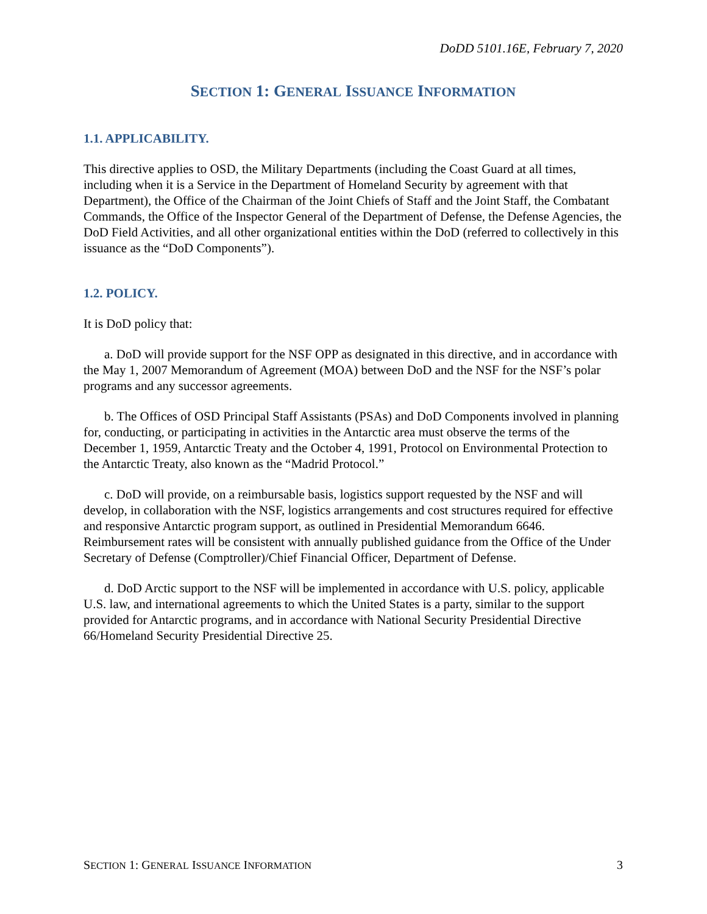DoDD 5101.16E, February 7, 2020
SECTION 1: GENERAL ISSUANCE INFORMATION
1.1. APPLICABILITY.
This directive applies to OSD, the Military Departments (including the Coast Guard at all times, including when it is a Service in the Department of Homeland Security by agreement with that Department), the Office of the Chairman of the Joint Chiefs of Staff and the Joint Staff, the Combatant Commands, the Office of the Inspector General of the Department of Defense, the Defense Agencies, the DoD Field Activities, and all other organizational entities within the DoD (referred to collectively in this issuance as the “DoD Components”).
1.2. POLICY.
It is DoD policy that:
a. DoD will provide support for the NSF OPP as designated in this directive, and in accordance with the May 1, 2007 Memorandum of Agreement (MOA) between DoD and the NSF for the NSF’s polar programs and any successor agreements.
b. The Offices of OSD Principal Staff Assistants (PSAs) and DoD Components involved in planning for, conducting, or participating in activities in the Antarctic area must observe the terms of the December 1, 1959, Antarctic Treaty and the October 4, 1991, Protocol on Environmental Protection to the Antarctic Treaty, also known as the “Madrid Protocol.”
c. DoD will provide, on a reimbursable basis, logistics support requested by the NSF and will develop, in collaboration with the NSF, logistics arrangements and cost structures required for effective and responsive Antarctic program support, as outlined in Presidential Memorandum 6646. Reimbursement rates will be consistent with annually published guidance from the Office of the Under Secretary of Defense (Comptroller)/Chief Financial Officer, Department of Defense.
d. DoD Arctic support to the NSF will be implemented in accordance with U.S. policy, applicable U.S. law, and international agreements to which the United States is a party, similar to the support provided for Antarctic programs, and in accordance with National Security Presidential Directive 66/Homeland Security Presidential Directive 25.
SECTION 1: GENERAL ISSUANCE INFORMATION 3